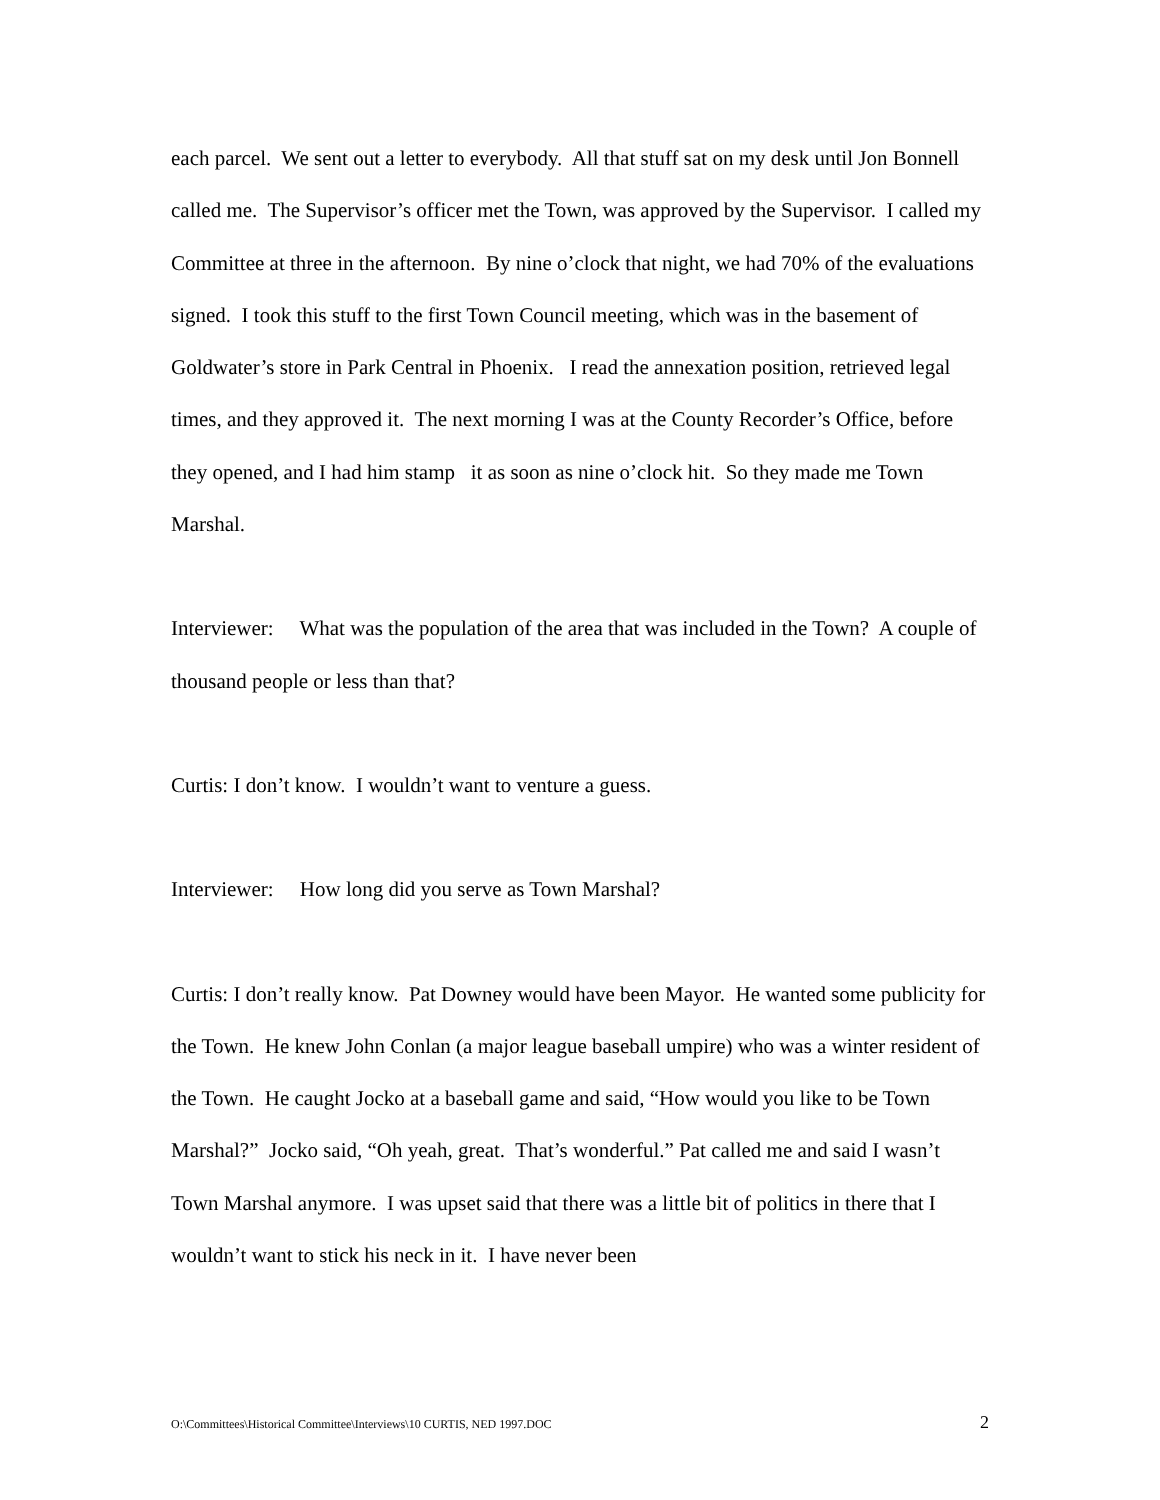each parcel. We sent out a letter to everybody. All that stuff sat on my desk until Jon Bonnell called me. The Supervisor’s officer met the Town, was approved by the Supervisor. I called my Committee at three in the afternoon. By nine o’clock that night, we had 70% of the evaluations signed. I took this stuff to the first Town Council meeting, which was in the basement of Goldwater’s store in Park Central in Phoenix. I read the annexation position, retrieved legal times, and they approved it. The next morning I was at the County Recorder’s Office, before they opened, and I had him stamp it as soon as nine o’clock hit. So they made me Town Marshal.
Interviewer: What was the population of the area that was included in the Town? A couple of thousand people or less than that?
Curtis: I don’t know. I wouldn’t want to venture a guess.
Interviewer: How long did you serve as Town Marshal?
Curtis: I don’t really know. Pat Downey would have been Mayor. He wanted some publicity for the Town. He knew John Conlan (a major league baseball umpire) who was a winter resident of the Town. He caught Jocko at a baseball game and said, “How would you like to be Town Marshal?” Jocko said, “Oh yeah, great. That’s wonderful.” Pat called me and said I wasn’t Town Marshal anymore. I was upset said that there was a little bit of politics in there that I wouldn’t want to stick his neck in it. I have never been
O:\Committees\Historical Committee\Interviews\10 CURTIS, NED 1997.DOC 2